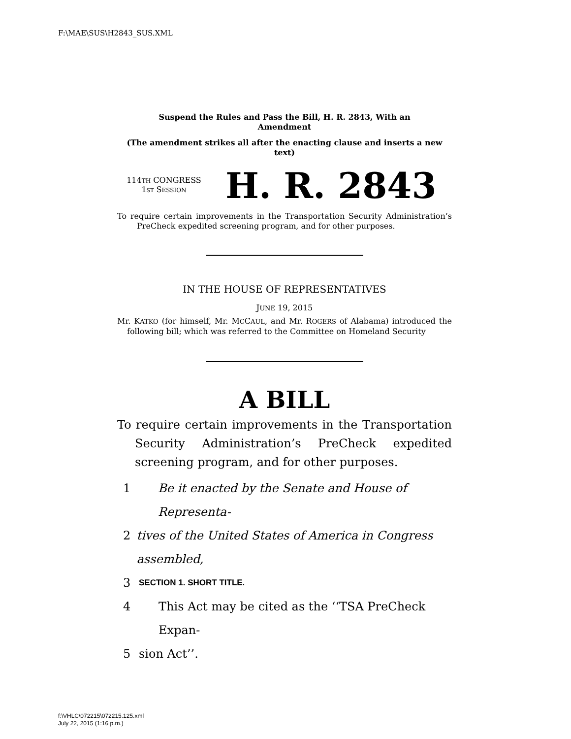F:\MAE\SUS\H2843_SUS.XML
Suspend the Rules and Pass the Bill, H. R. 2843, With an Amendment
(The amendment strikes all after the enacting clause and inserts a new text)
114TH CONGRESS
1ST SESSION
H. R. 2843
To require certain improvements in the Transportation Security Administration’s PreCheck expedited screening program, and for other purposes.
IN THE HOUSE OF REPRESENTATIVES
JUNE 19, 2015
Mr. KATKO (for himself, Mr. MCCAUL, and Mr. ROGERS of Alabama) introduced the following bill; which was referred to the Committee on Homeland Security
A BILL
To require certain improvements in the Transportation Security Administration’s PreCheck expedited screening program, and for other purposes.
1 Be it enacted by the Senate and House of Representa-
2 tives of the United States of America in Congress assembled,
3 SECTION 1. SHORT TITLE.
4 This Act may be cited as the ‘‘TSA PreCheck Expan-
5 sion Act’’.
f:\VHLC\072215\072215.125.xml
July 22, 2015 (1:16 p.m.)